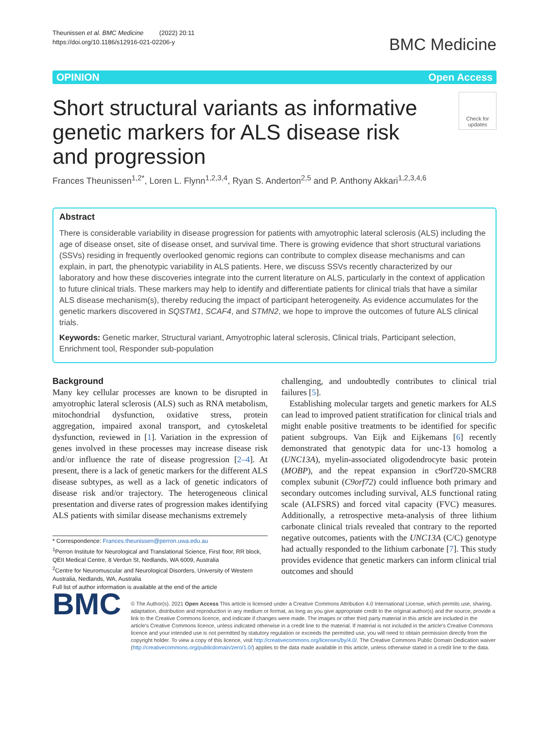Theunissen et al. BMC Medicine (2022) 20:11
https://doi.org/10.1186/s12916-021-02206-y
BMC Medicine
OPINION Open Access
Short structural variants as informative genetic markers for ALS disease risk and progression
Check for updates
Frances Theunissen<sup>1,2*</sup>, Loren L. Flynn<sup>1,2,3,4</sup>, Ryan S. Anderton<sup>2,5</sup> and P. Anthony Akkari<sup>1,2,3,4,6</sup>
Abstract
There is considerable variability in disease progression for patients with amyotrophic lateral sclerosis (ALS) including the age of disease onset, site of disease onset, and survival time. There is growing evidence that short structural variations (SSVs) residing in frequently overlooked genomic regions can contribute to complex disease mechanisms and can explain, in part, the phenotypic variability in ALS patients. Here, we discuss SSVs recently characterized by our laboratory and how these discoveries integrate into the current literature on ALS, particularly in the context of application to future clinical trials. These markers may help to identify and differentiate patients for clinical trials that have a similar ALS disease mechanism(s), thereby reducing the impact of participant heterogeneity. As evidence accumulates for the genetic markers discovered in SQSTM1, SCAF4, and STMN2, we hope to improve the outcomes of future ALS clinical trials.
Keywords: Genetic marker, Structural variant, Amyotrophic lateral sclerosis, Clinical trials, Participant selection, Enrichment tool, Responder sub-population
Background
Many key cellular processes are known to be disrupted in amyotrophic lateral sclerosis (ALS) such as RNA metabolism, mitochondrial dysfunction, oxidative stress, protein aggregation, impaired axonal transport, and cytoskeletal dysfunction, reviewed in [1]. Variation in the expression of genes involved in these processes may increase disease risk and/or influence the rate of disease progression [2–4]. At present, there is a lack of genetic markers for the different ALS disease subtypes, as well as a lack of genetic indicators of disease risk and/or trajectory. The heterogeneous clinical presentation and diverse rates of progression makes identifying ALS patients with similar disease mechanisms extremely
* Correspondence: Frances.theunissen@perron.uwa.edu.au
<sup>1</sup> Perron Institute for Neurological and Translational Science, First floor, RR block, QEII Medical Centre, 8 Verdun St, Nedlands, WA 6009, Australia
<sup>2</sup> Centre for Neuromuscular and Neurological Disorders, University of Western Australia, Nedlands, WA, Australia
Full list of author information is available at the end of the article
challenging, and undoubtedly contributes to clinical trial failures [5].
Establishing molecular targets and genetic markers for ALS can lead to improved patient stratification for clinical trials and might enable positive treatments to be identified for specific patient subgroups. Van Eijk and Eijkemans [6] recently demonstrated that genotypic data for unc-13 homolog a (UNC13A), myelin-associated oligodendrocyte basic protein (MOBP), and the repeat expansion in c9orf720-SMCR8 complex subunit (C9orf72) could influence both primary and secondary outcomes including survival, ALS functional rating scale (ALFSRS) and forced vital capacity (FVC) measures. Additionally, a retrospective meta-analysis of three lithium carbonate clinical trials revealed that contrary to the reported negative outcomes, patients with the UNC13A (C/C) genotype had actually responded to the lithium carbonate [7]. This study provides evidence that genetic markers can inform clinical trial outcomes and should
BMC
© The Author(s). 2021 Open Access This article is licensed under a Creative Commons Attribution 4.0 International License, which permits use, sharing, adaptation, distribution and reproduction in any medium or format, as long as you give appropriate credit to the original author(s) and the source, provide a link to the Creative Commons licence, and indicate if changes were made. The images or other third party material in this article are included in the article's Creative Commons licence, unless indicated otherwise in a credit line to the material. If material is not included in the article's Creative Commons licence and your intended use is not permitted by statutory regulation or exceeds the permitted use, you will need to obtain permission directly from the copyright holder. To view a copy of this licence, visit http://creativecommons.org/licenses/by/4.0/. The Creative Commons Public Domain Dedication waiver (http://creativecommons.org/publicdomain/zero/1.0/) applies to the data made available in this article, unless otherwise stated in a credit line to the data.